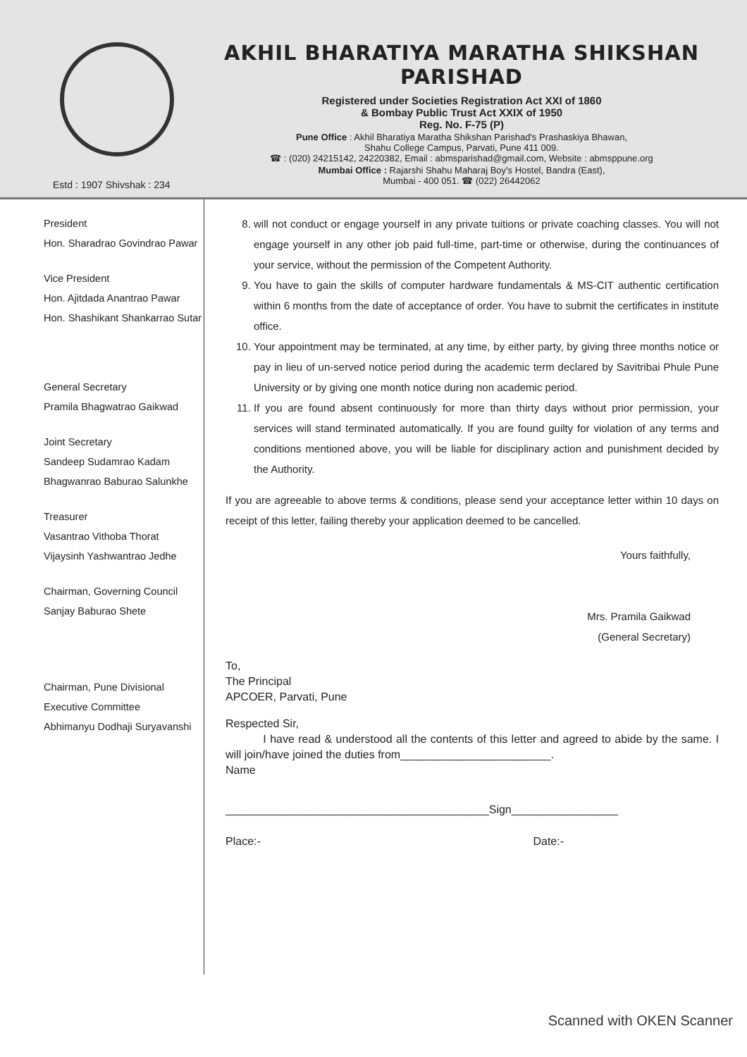Estd : 1907 Shivshak : 234
AKHIL BHARATIYA MARATHA SHIKSHAN PARISHAD
Registered under Societies Registration Act XXI of 1860
& Bombay Public Trust Act XXIX of 1950
Reg. No. F-75 (P)
Pune Office : Akhil Bharatiya Maratha Shikshan Parishad's Prashaskiya Bhawan,
Shahu College Campus, Parvati, Pune 411 009.
☎ : (020) 24215142, 24220382, Email : abmsparishad@gmail.com, Website : abmsppune.org
Mumbai Office : Rajarshi Shahu Maharaj Boy's Hostel, Bandra (East),
Mumbai - 400 051. ☎ (022) 26442062
President
Hon. Sharadrao Govindrao Pawar
Vice President
Hon. Ajitdada Anantrao Pawar
Hon. Shashikant Shankarrao Sutar
General Secretary
Pramila Bhagwatrao Gaikwad
Joint Secretary
Sandeep Sudamrao Kadam
Bhagwanrao Baburao Salunkhe
Treasurer
Vasantrao Vithoba Thorat
Vijaysinh Yashwantrao Jedhe
Chairman, Governing Council
Sanjay Baburao Shete
Chairman, Pune Divisional
Executive Committee
Abhimanyu Dodhaji Suryavanshi
8. will not conduct or engage yourself in any private tuitions or private coaching classes. You will not engage yourself in any other job paid full-time, part-time or otherwise, during the continuances of your service, without the permission of the Competent Authority.
9. You have to gain the skills of computer hardware fundamentals & MS-CIT authentic certification within 6 months from the date of acceptance of order. You have to submit the certificates in institute office.
10. Your appointment may be terminated, at any time, by either party, by giving three months notice or pay in lieu of un-served notice period during the academic term declared by Savitribai Phule Pune University or by giving one month notice during non academic period.
11. If you are found absent continuously for more than thirty days without prior permission, your services will stand terminated automatically. If you are found guilty for violation of any terms and conditions mentioned above, you will be liable for disciplinary action and punishment decided by the Authority.
If you are agreeable to above terms & conditions, please send your acceptance letter within 10 days on receipt of this letter, failing thereby your application deemed to be cancelled.
Yours faithfully,
Mrs. Pramila Gaikwad
(General Secretary)
To,
The Principal
APCOER, Parvati, Pune
Respected Sir,
I have read & understood all the contents of this letter and agreed to abide by the same. I will join/have joined the duties from________________________.
Name
__________________________________________Sign_________________
Place:- Date:-
Scanned with OKEN Scanner